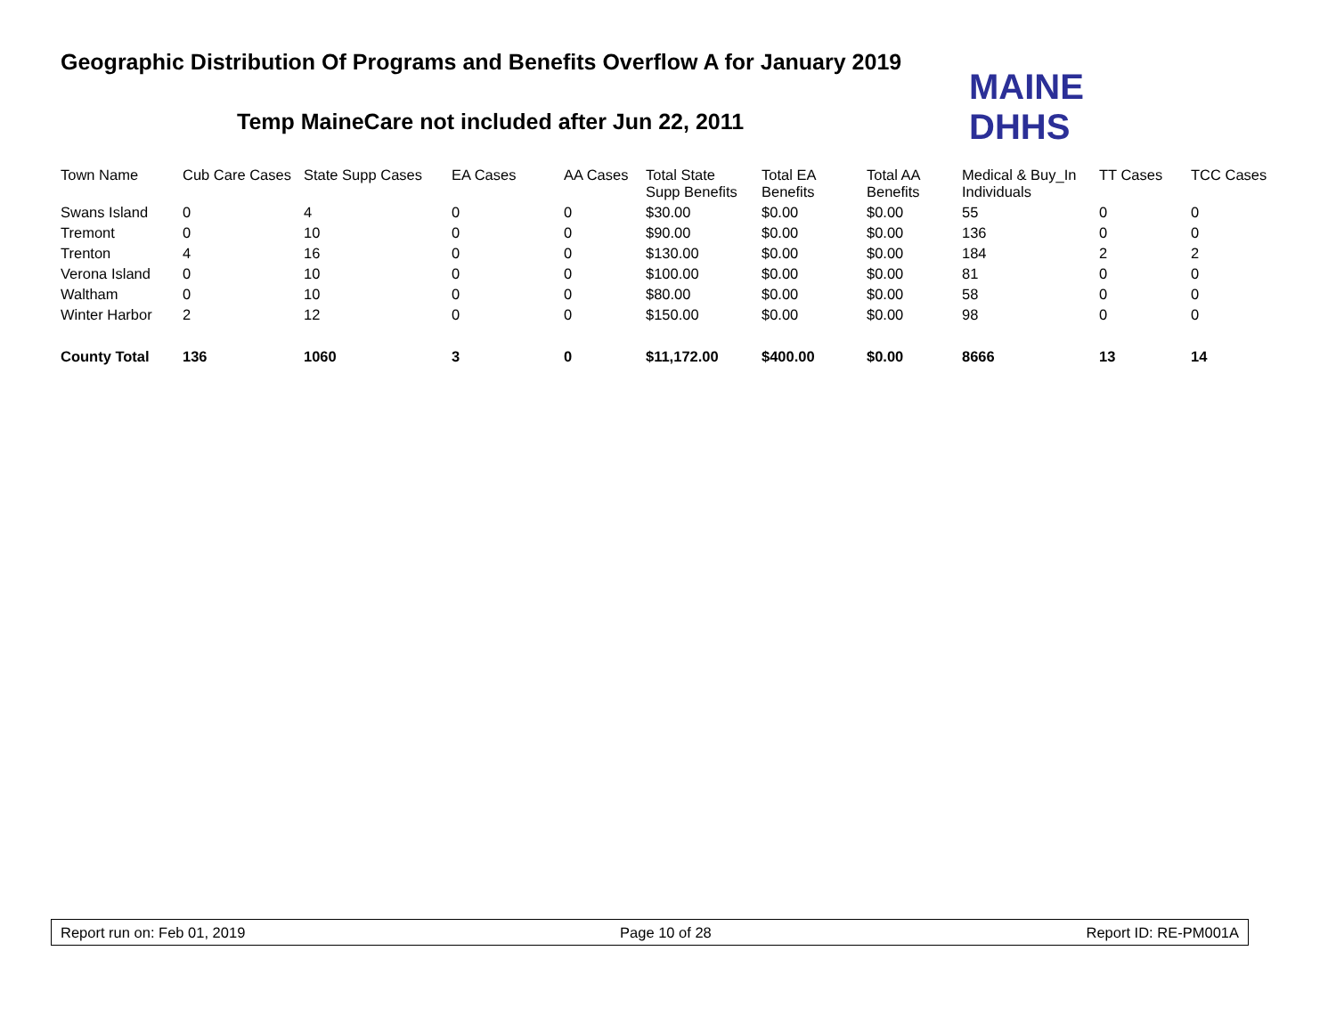Geographic Distribution Of Programs and Benefits Overflow A for January 2019
Temp MaineCare not included after Jun 22, 2011
MAINE DHHS
| Town Name | Cub Care Cases | State Supp Cases | EA Cases | AA Cases | Total State Supp Benefits | Total EA Benefits | Total AA Benefits | Medical & Buy_In Individuals | TT Cases | TCC Cases |
| --- | --- | --- | --- | --- | --- | --- | --- | --- | --- | --- |
| Swans Island | 0 | 4 | 0 | 0 | $30.00 | $0.00 | $0.00 | 55 | 0 | 0 |
| Tremont | 0 | 10 | 0 | 0 | $90.00 | $0.00 | $0.00 | 136 | 0 | 0 |
| Trenton | 4 | 16 | 0 | 0 | $130.00 | $0.00 | $0.00 | 184 | 2 | 2 |
| Verona Island | 0 | 10 | 0 | 0 | $100.00 | $0.00 | $0.00 | 81 | 0 | 0 |
| Waltham | 0 | 10 | 0 | 0 | $80.00 | $0.00 | $0.00 | 58 | 0 | 0 |
| Winter Harbor | 2 | 12 | 0 | 0 | $150.00 | $0.00 | $0.00 | 98 | 0 | 0 |
| County Total | 136 | 1060 | 3 | 0 | $11,172.00 | $400.00 | $0.00 | 8666 | 13 | 14 |
Report run on: Feb 01, 2019 Page 10 of 28 Report ID: RE-PM001A